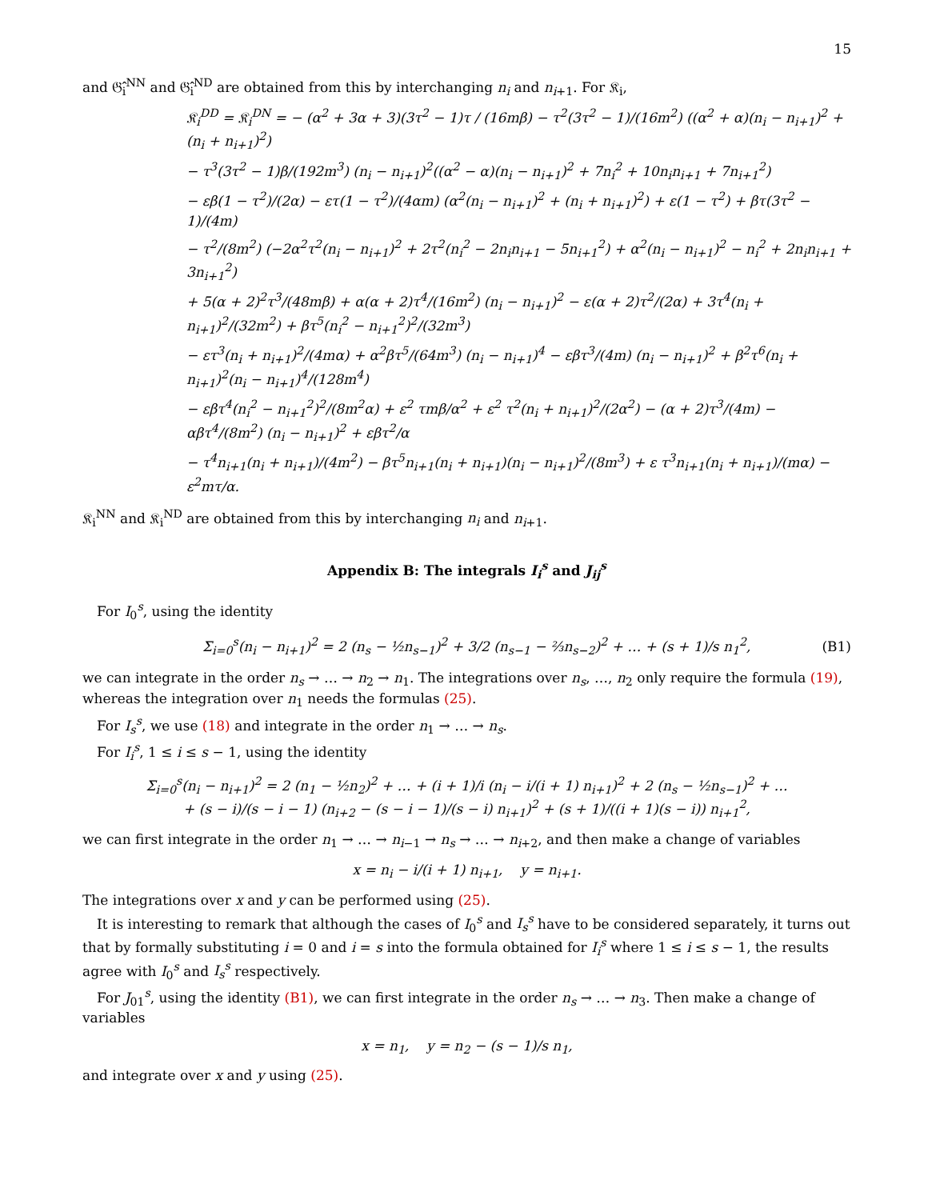15
and 𝔊̂<sub>i</sub><sup>NN</sup> and 𝔊̂<sub>i</sub><sup>ND</sup> are obtained from this by interchanging n<sub>i</sub> and n<sub>i+1</sub>. For 𝔎<sub>i</sub>,
𝔎<sub>i</sub><sup>DD</sup> = 𝔎<sub>i</sub><sup>DN</sup> = − (α<sup>2</sup> + 3α + 3)(3τ<sup>2</sup> − 1)τ / (16mβ) − τ<sup>2</sup>(3τ<sup>2</sup> − 1)/(16m<sup>2</sup>) ((α<sup>2</sup> + α)(n<sub>i</sub> − n<sub>i+1</sub>)<sup>2</sup> + (n<sub>i</sub> + n<sub>i+1</sub>)<sup>2</sup>)
− τ<sup>3</sup>(3τ<sup>2</sup> − 1)β/(192m<sup>3</sup>) (n<sub>i</sub> − n<sub>i+1</sub>)<sup>2</sup>((α<sup>2</sup> − α)(n<sub>i</sub> − n<sub>i+1</sub>)<sup>2</sup> + 7n<sub>i</sub><sup>2</sup> + 10n<sub>i</sub>n<sub>i+1</sub> + 7n<sub>i+1</sub><sup>2</sup>)
− εβ(1 − τ<sup>2</sup>)/(2α) − ετ(1 − τ<sup>2</sup>)/(4αm) (α<sup>2</sup>(n<sub>i</sub> − n<sub>i+1</sub>)<sup>2</sup> + (n<sub>i</sub> + n<sub>i+1</sub>)<sup>2</sup>) + ε(1 − τ<sup>2</sup>) + βτ(3τ<sup>2</sup> − 1)/(4m)
− τ<sup>2</sup>/(8m<sup>2</sup>) (−2α<sup>2</sup>τ<sup>2</sup>(n<sub>i</sub> − n<sub>i+1</sub>)<sup>2</sup> + 2τ<sup>2</sup>(n<sub>i</sub><sup>2</sup> − 2n<sub>i</sub>n<sub>i+1</sub> − 5n<sub>i+1</sub><sup>2</sup>) + α<sup>2</sup>(n<sub>i</sub> − n<sub>i+1</sub>)<sup>2</sup> − n<sub>i</sub><sup>2</sup> + 2n<sub>i</sub>n<sub>i+1</sub> + 3n<sub>i+1</sub><sup>2</sup>)
+ 5(α + 2)<sup>2</sup>τ<sup>3</sup>/(48mβ) + α(α + 2)τ<sup>4</sup>/(16m<sup>2</sup>) (n<sub>i</sub> − n<sub>i+1</sub>)<sup>2</sup> − ε(α + 2)τ<sup>2</sup>/(2α) + 3τ<sup>4</sup>(n<sub>i</sub> + n<sub>i+1</sub>)<sup>2</sup>/(32m<sup>2</sup>) + βτ<sup>5</sup>(n<sub>i</sub><sup>2</sup> − n<sub>i+1</sub><sup>2</sup>)<sup>2</sup>/(32m<sup>3</sup>)
− ετ<sup>3</sup>(n<sub>i</sub> + n<sub>i+1</sub>)<sup>2</sup>/(4mα) + α<sup>2</sup>βτ<sup>5</sup>/(64m<sup>3</sup>) (n<sub>i</sub> − n<sub>i+1</sub>)<sup>4</sup> − εβτ<sup>3</sup>/(4m) (n<sub>i</sub> − n<sub>i+1</sub>)<sup>2</sup> + β<sup>2</sup>τ<sup>6</sup>(n<sub>i</sub> + n<sub>i+1</sub>)<sup>2</sup>(n<sub>i</sub> − n<sub>i+1</sub>)<sup>4</sup>/(128m<sup>4</sup>)
− εβτ<sup>4</sup>(n<sub>i</sub><sup>2</sup> − n<sub>i+1</sub><sup>2</sup>)<sup>2</sup>/(8m<sup>2</sup>α) + ε<sup>2</sup> τmβ/α<sup>2</sup> + ε<sup>2</sup> τ<sup>2</sup>(n<sub>i</sub> + n<sub>i+1</sub>)<sup>2</sup>/(2α<sup>2</sup>) − (α + 2)τ<sup>3</sup>/(4m) − αβτ<sup>4</sup>/(8m<sup>2</sup>) (n<sub>i</sub> − n<sub>i+1</sub>)<sup>2</sup> + εβτ<sup>2</sup>/α
− τ<sup>4</sup>n<sub>i+1</sub>(n<sub>i</sub> + n<sub>i+1</sub>)/(4m<sup>2</sup>) − βτ<sup>5</sup>n<sub>i+1</sub>(n<sub>i</sub> + n<sub>i+1</sub>)(n<sub>i</sub> − n<sub>i+1</sub>)<sup>2</sup>/(8m<sup>3</sup>) + ε τ<sup>3</sup>n<sub>i+1</sub>(n<sub>i</sub> + n<sub>i+1</sub>)/(mα) − ε<sup>2</sup>mτ/α.
𝔎<sub>i</sub><sup>NN</sup> and 𝔎<sub>i</sub><sup>ND</sup> are obtained from this by interchanging n<sub>i</sub> and n<sub>i+1</sub>.
Appendix B: The integrals I<sub>i</sub><sup>s</sup> and J<sub>ij</sub><sup>s</sup>
For I<sub>0</sub><sup>s</sup>, using the identity
Σ<sub>i=0</sub><sup>s</sup>(n<sub>i</sub> − n<sub>i+1</sub>)<sup>2</sup> = 2 (n<sub>s</sub> − ½n<sub>s−1</sub>)<sup>2</sup> + 3/2 (n<sub>s−1</sub> − ⅔n<sub>s−2</sub>)<sup>2</sup> + … + (s + 1)/s n<sub>1</sub><sup>2</sup>, (B1)
we can integrate in the order n<sub>s</sub> → … → n<sub>2</sub> → n<sub>1</sub>. The integrations over n<sub>s</sub>, …, n<sub>2</sub> only require the formula (19), whereas the integration over n<sub>1</sub> needs the formulas (25).
For I<sub>s</sub><sup>s</sup>, we use (18) and integrate in the order n<sub>1</sub> → … → n<sub>s</sub>.
For I<sub>i</sub><sup>s</sup>, 1 ≤ i ≤ s − 1, using the identity
Σ<sub>i=0</sub><sup>s</sup>(n<sub>i</sub> − n<sub>i+1</sub>)<sup>2</sup> = 2 (n<sub>1</sub> − ½n<sub>2</sub>)<sup>2</sup> + … + (i + 1)/i (n<sub>i</sub> − i/(i + 1) n<sub>i+1</sub>)<sup>2</sup> + 2 (n<sub>s</sub> − ½n<sub>s−1</sub>)<sup>2</sup> + …
+ (s − i)/(s − i − 1) (n<sub>i+2</sub> − (s − i − 1)/(s − i) n<sub>i+1</sub>)<sup>2</sup> + (s + 1)/((i + 1)(s − i)) n<sub>i+1</sub><sup>2</sup>,
we can first integrate in the order n<sub>1</sub> → … → n<sub>i−1</sub> → n<sub>s</sub> → … → n<sub>i+2</sub>, and then make a change of variables
x = n<sub>i</sub> − i/(i + 1) n<sub>i+1</sub>, y = n<sub>i+1</sub>.
The integrations over x and y can be performed using (25).
It is interesting to remark that although the cases of I<sub>0</sub><sup>s</sup> and I<sub>s</sub><sup>s</sup> have to be considered separately, it turns out that by formally substituting i = 0 and i = s into the formula obtained for I<sub>i</sub><sup>s</sup> where 1 ≤ i ≤ s − 1, the results agree with I<sub>0</sub><sup>s</sup> and I<sub>s</sub><sup>s</sup> respectively.
For J<sub>01</sub><sup>s</sup>, using the identity (B1), we can first integrate in the order n<sub>s</sub> → … → n<sub>3</sub>. Then make a change of variables
x = n<sub>1</sub>, y = n<sub>2</sub> − (s − 1)/s n<sub>1</sub>,
and integrate over x and y using (25).